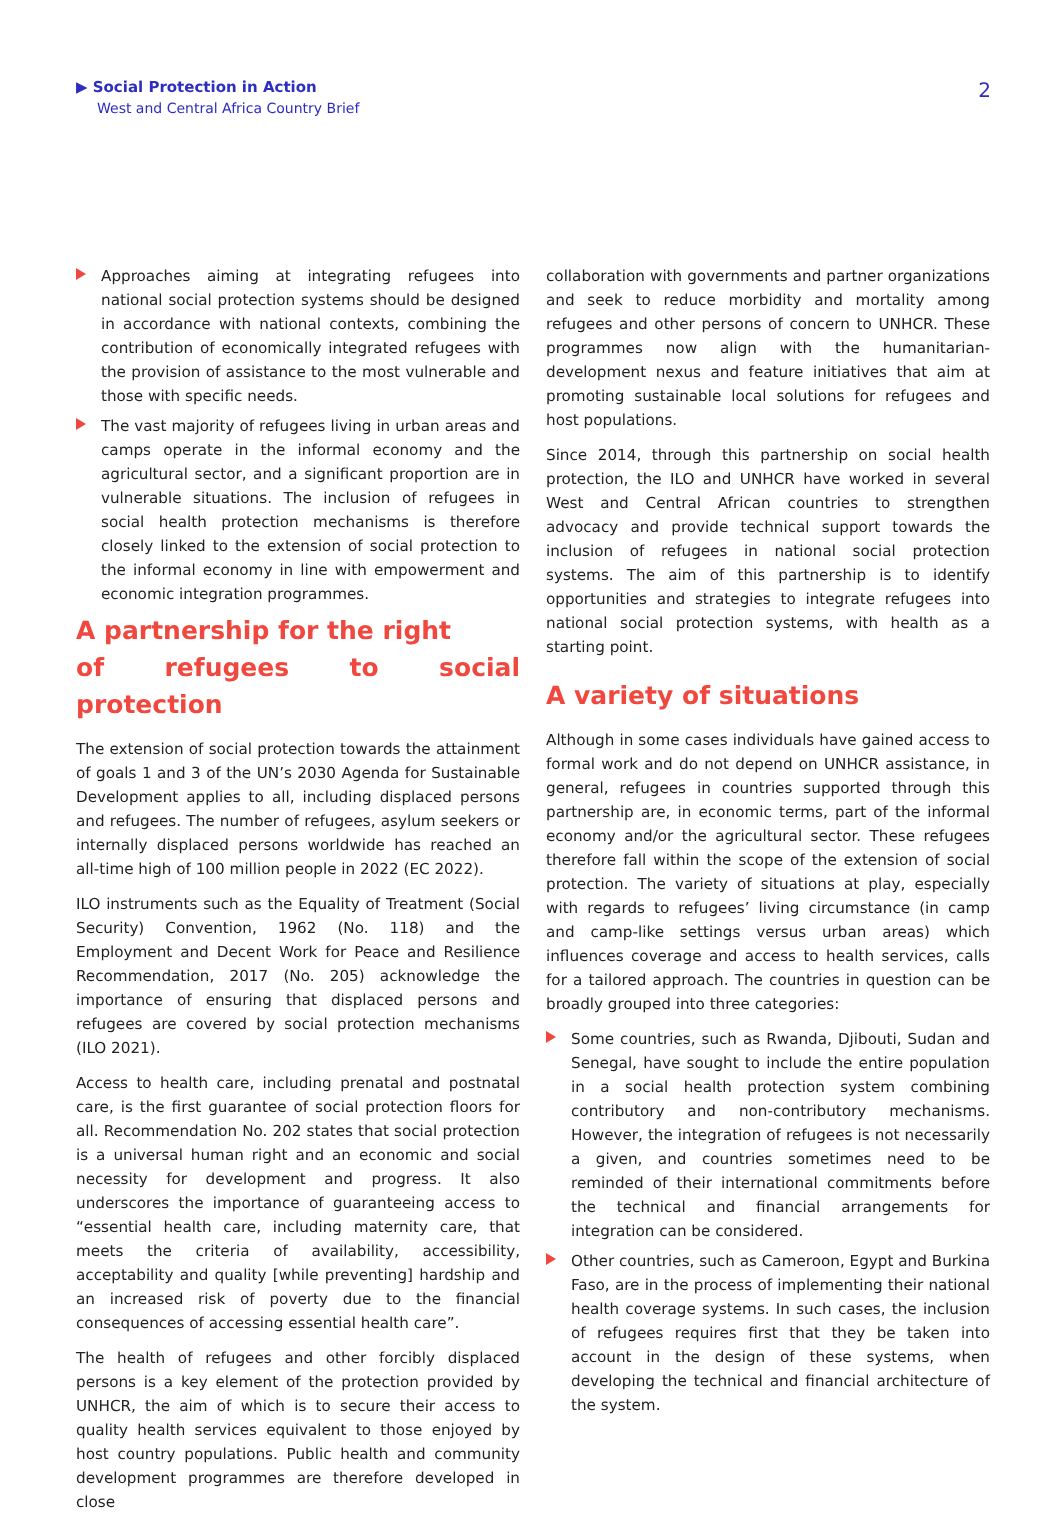▶ Social Protection in Action
West and Central Africa Country Brief
2
Approaches aiming at integrating refugees into national social protection systems should be designed in accordance with national contexts, combining the contribution of economically integrated refugees with the provision of assistance to the most vulnerable and those with specific needs.
The vast majority of refugees living in urban areas and camps operate in the informal economy and the agricultural sector, and a significant proportion are in vulnerable situations. The inclusion of refugees in social health protection mechanisms is therefore closely linked to the extension of social protection to the informal economy in line with empowerment and economic integration programmes.
A partnership for the right
of refugees to social protection
The extension of social protection towards the attainment of goals 1 and 3 of the UN’s 2030 Agenda for Sustainable Development applies to all, including displaced persons and refugees. The number of refugees, asylum seekers or internally displaced persons worldwide has reached an all-time high of 100 million people in 2022 (EC 2022).
ILO instruments such as the Equality of Treatment (Social Security) Convention, 1962 (No. 118) and the Employment and Decent Work for Peace and Resilience Recommendation, 2017 (No. 205) acknowledge the importance of ensuring that displaced persons and refugees are covered by social protection mechanisms (ILO 2021).
Access to health care, including prenatal and postnatal care, is the first guarantee of social protection floors for all. Recommendation No. 202 states that social protection is a universal human right and an economic and social necessity for development and progress. It also underscores the importance of guaranteeing access to “essential health care, including maternity care, that meets the criteria of availability, accessibility, acceptability and quality [while preventing] hardship and an increased risk of poverty due to the financial consequences of accessing essential health care”.
The health of refugees and other forcibly displaced persons is a key element of the protection provided by UNHCR, the aim of which is to secure their access to quality health services equivalent to those enjoyed by host country populations. Public health and community development programmes are therefore developed in close
collaboration with governments and partner organizations and seek to reduce morbidity and mortality among refugees and other persons of concern to UNHCR. These programmes now align with the humanitarian-development nexus and feature initiatives that aim at promoting sustainable local solutions for refugees and host populations.
Since 2014, through this partnership on social health protection, the ILO and UNHCR have worked in several West and Central African countries to strengthen advocacy and provide technical support towards the inclusion of refugees in national social protection systems. The aim of this partnership is to identify opportunities and strategies to integrate refugees into national social protection systems, with health as a starting point.
A variety of situations
Although in some cases individuals have gained access to formal work and do not depend on UNHCR assistance, in general, refugees in countries supported through this partnership are, in economic terms, part of the informal economy and/or the agricultural sector. These refugees therefore fall within the scope of the extension of social protection. The variety of situations at play, especially with regards to refugees’ living circumstance (in camp and camp-like settings versus urban areas) which influences coverage and access to health services, calls for a tailored approach. The countries in question can be broadly grouped into three categories:
Some countries, such as Rwanda, Djibouti, Sudan and Senegal, have sought to include the entire population in a social health protection system combining contributory and non-contributory mechanisms. However, the integration of refugees is not necessarily a given, and countries sometimes need to be reminded of their international commitments before the technical and financial arrangements for integration can be considered.
Other countries, such as Cameroon, Egypt and Burkina Faso, are in the process of implementing their national health coverage systems. In such cases, the inclusion of refugees requires first that they be taken into account in the design of these systems, when developing the technical and financial architecture of the system.